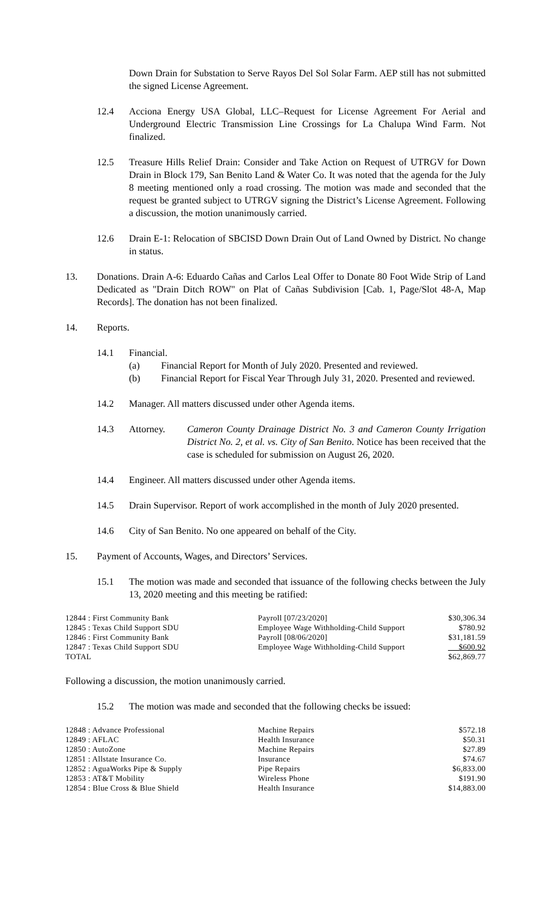Down Drain for Substation to Serve Rayos Del Sol Solar Farm. AEP still has not submitted the signed License Agreement.
12.4 Acciona Energy USA Global, LLC–Request for License Agreement For Aerial and Underground Electric Transmission Line Crossings for La Chalupa Wind Farm. Not finalized.
12.5 Treasure Hills Relief Drain: Consider and Take Action on Request of UTRGV for Down Drain in Block 179, San Benito Land & Water Co. It was noted that the agenda for the July 8 meeting mentioned only a road crossing. The motion was made and seconded that the request be granted subject to UTRGV signing the District’s License Agreement. Following a discussion, the motion unanimously carried.
12.6 Drain E-1: Relocation of SBCISD Down Drain Out of Land Owned by District. No change in status.
13. Donations. Drain A-6: Eduardo Cañas and Carlos Leal Offer to Donate 80 Foot Wide Strip of Land Dedicated as "Drain Ditch ROW" on Plat of Cañas Subdivision [Cab. 1, Page/Slot 48-A, Map Records]. The donation has not been finalized.
14. Reports.
14.1 Financial.
(a) Financial Report for Month of July 2020. Presented and reviewed.
(b) Financial Report for Fiscal Year Through July 31, 2020. Presented and reviewed.
14.2 Manager. All matters discussed under other Agenda items.
14.3 Attorney. Cameron County Drainage District No. 3 and Cameron County Irrigation District No. 2, et al. vs. City of San Benito. Notice has been received that the case is scheduled for submission on August 26, 2020.
14.4 Engineer. All matters discussed under other Agenda items.
14.5 Drain Supervisor. Report of work accomplished in the month of July 2020 presented.
14.6 City of San Benito. No one appeared on behalf of the City.
15. Payment of Accounts, Wages, and Directors’ Services.
15.1 The motion was made and seconded that issuance of the following checks between the July 13, 2020 meeting and this meeting be ratified:
| 12844 : First Community Bank | Payroll [07/23/2020] | $30,306.34 |
| 12845 : Texas Child Support SDU | Employee Wage Withholding-Child Support | $780.92 |
| 12846 : First Community Bank | Payroll [08/06/2020] | $31,181.59 |
| 12847 : Texas Child Support SDU | Employee Wage Withholding-Child Support | $600.92 |
| TOTAL | | $62,869.77 |
Following a discussion, the motion unanimously carried.
15.2 The motion was made and seconded that the following checks be issued:
| 12848 : Advance Professional | Machine Repairs | $572.18 |
| 12849 : AFLAC | Health Insurance | $50.31 |
| 12850 : AutoZone | Machine Repairs | $27.89 |
| 12851 : Allstate Insurance Co. | Insurance | $74.67 |
| 12852 : AguaWorks Pipe & Supply | Pipe Repairs | $6,833.00 |
| 12853 : AT&T Mobility | Wireless Phone | $191.90 |
| 12854 : Blue Cross & Blue Shield | Health Insurance | $14,883.00 |